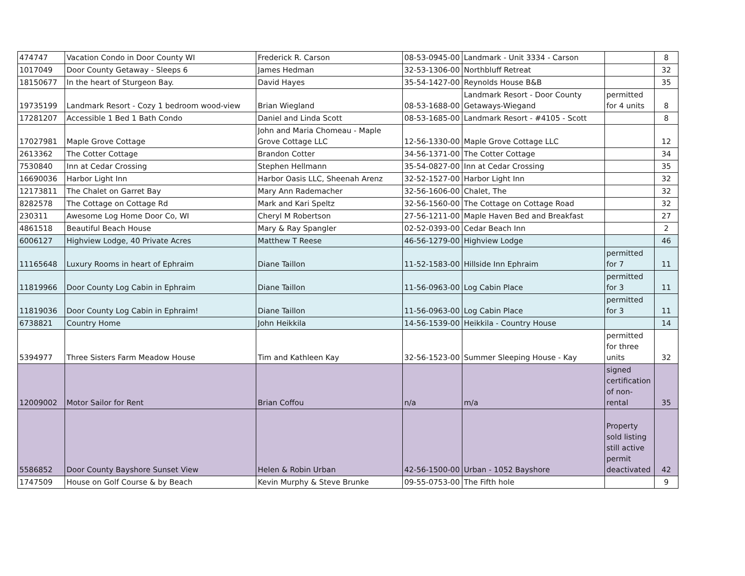| 474747 | Vacation Condo in Door County WI | Frederick R. Carson | 08-53-0945-00 | Landmark - Unit 3334 - Carson | | 8 |
| 1017049 | Door County Getaway - Sleeps 6 | James Hedman | 32-53-1306-00 | Northbluff Retreat | | 32 |
| 18150677 | In the heart of Sturgeon Bay. | David Hayes | 35-54-1427-00 | Reynolds House B&B | | 35 |
| 19735199 | Landmark Resort - Cozy 1 bedroom wood-view | Brian Wiegland | 08-53-1688-00 | Landmark Resort - Door County Getaways-Wiegand | permitted for 4 units | 8 |
| 17281207 | Accessible 1 Bed 1 Bath Condo | Daniel and Linda Scott | 08-53-1685-00 | Landmark Resort - #4105 - Scott | | 8 |
| 17027981 | Maple Grove Cottage | John and Maria Chomeau - Maple Grove Cottage LLC | 12-56-1330-00 | Maple Grove Cottage LLC | | 12 |
| 2613362 | The Cotter Cottage | Brandon Cotter | 34-56-1371-00 | The Cotter Cottage | | 34 |
| 7530840 | Inn at Cedar Crossing | Stephen Hellmann | 35-54-0827-00 | Inn at Cedar Crossing | | 35 |
| 16690036 | Harbor Light Inn | Harbor Oasis LLC, Sheenah Arenz | 32-52-1527-00 | Harbor Light Inn | | 32 |
| 12173811 | The Chalet on Garret Bay | Mary Ann Rademacher | 32-56-1606-00 | Chalet, The | | 32 |
| 8282578 | The Cottage on Cottage Rd | Mark and Kari Speltz | 32-56-1560-00 | The Cottage on Cottage Road | | 32 |
| 230311 | Awesome Log Home Door Co, WI | Cheryl M Robertson | 27-56-1211-00 | Maple Haven Bed and Breakfast | | 27 |
| 4861518 | Beautiful Beach House | Mary & Ray Spangler | 02-52-0393-00 | Cedar Beach Inn | | 2 |
| 6006127 | Highview Lodge, 40 Private Acres | Matthew T Reese | 46-56-1279-00 | Highview Lodge | | 46 |
| 11165648 | Luxury Rooms in heart of Ephraim | Diane Taillon | 11-52-1583-00 | Hillside Inn Ephraim | permitted for 7 | 11 |
| 11819966 | Door County Log Cabin in Ephraim | Diane Taillon | 11-56-0963-00 | Log Cabin Place | permitted for 3 | 11 |
| 11819036 | Door County Log Cabin in Ephraim! | Diane Taillon | 11-56-0963-00 | Log Cabin Place | permitted for 3 | 11 |
| 6738821 | Country Home | John Heikkila | 14-56-1539-00 | Heikkila - Country House | | 14 |
| 5394977 | Three Sisters Farm Meadow House | Tim and Kathleen Kay | 32-56-1523-00 | Summer Sleeping House - Kay | permitted for three units | 32 |
| 12009002 | Motor Sailor for Rent | Brian Coffou | n/a | m/a | signed certification of non-rental | 35 |
| 5586852 | Door County Bayshore Sunset View | Helen & Robin Urban | 42-56-1500-00 | Urban - 1052 Bayshore | Property sold listing still active permit deactivated | 42 |
| 1747509 | House on Golf Course & by Beach | Kevin Murphy & Steve Brunke | 09-55-0753-00 | The Fifth hole | | 9 |